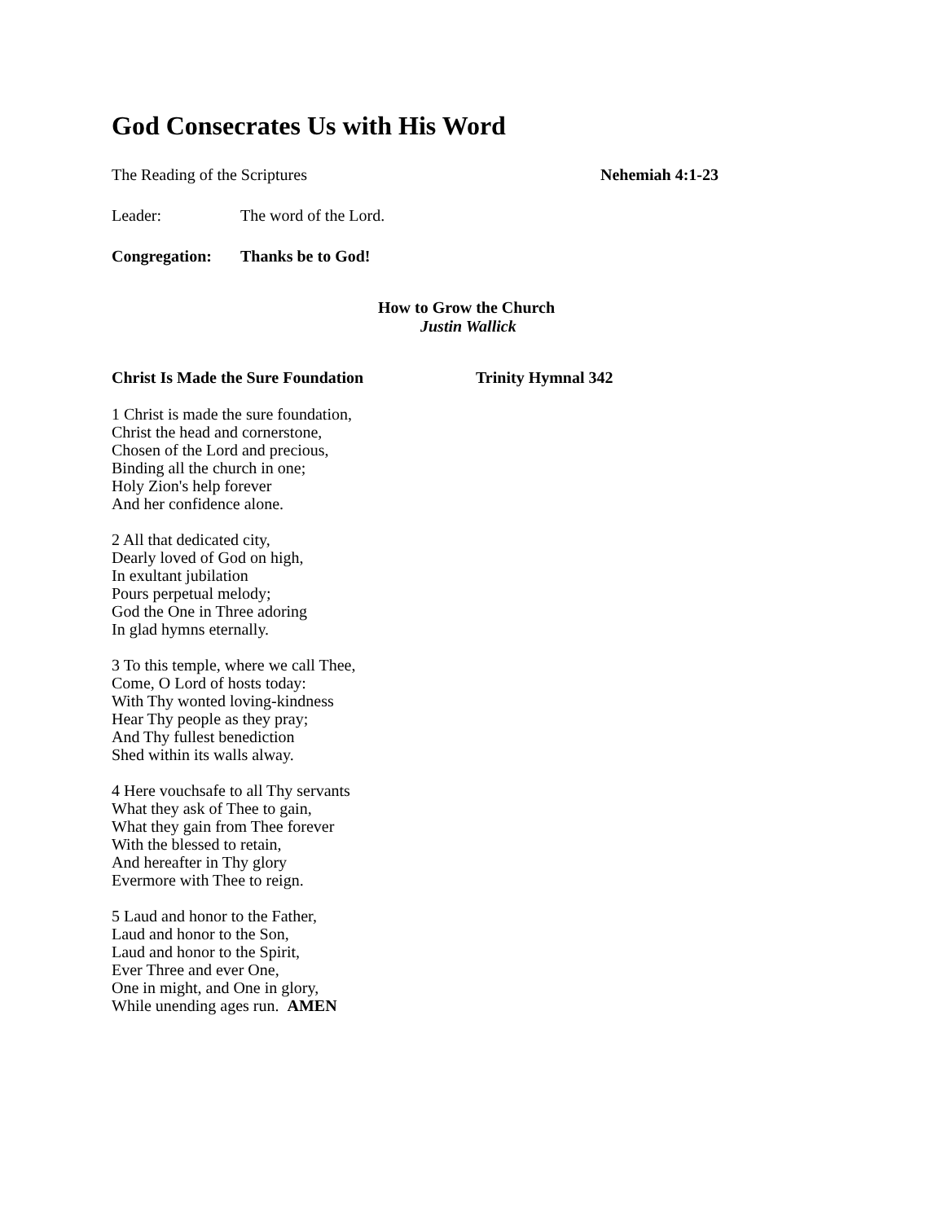God Consecrates Us with His Word
The Reading of the Scriptures Nehemiah 4:1-23
Leader: The word of the Lord.
Congregation: Thanks be to God!
How to Grow the Church
Justin Wallick
Christ Is Made the Sure Foundation Trinity Hymnal 342
1 Christ is made the sure foundation,
Christ the head and cornerstone,
Chosen of the Lord and precious,
Binding all the church in one;
Holy Zion's help forever
And her confidence alone.
2 All that dedicated city,
Dearly loved of God on high,
In exultant jubilation
Pours perpetual melody;
God the One in Three adoring
In glad hymns eternally.
3 To this temple, where we call Thee,
Come, O Lord of hosts today:
With Thy wonted loving-kindness
Hear Thy people as they pray;
And Thy fullest benediction
Shed within its walls alway.
4 Here vouchsafe to all Thy servants
What they ask of Thee to gain,
What they gain from Thee forever
With the blessed to retain,
And hereafter in Thy glory
Evermore with Thee to reign.
5 Laud and honor to the Father,
Laud and honor to the Son,
Laud and honor to the Spirit,
Ever Three and ever One,
One in might, and One in glory,
While unending ages run. AMEN